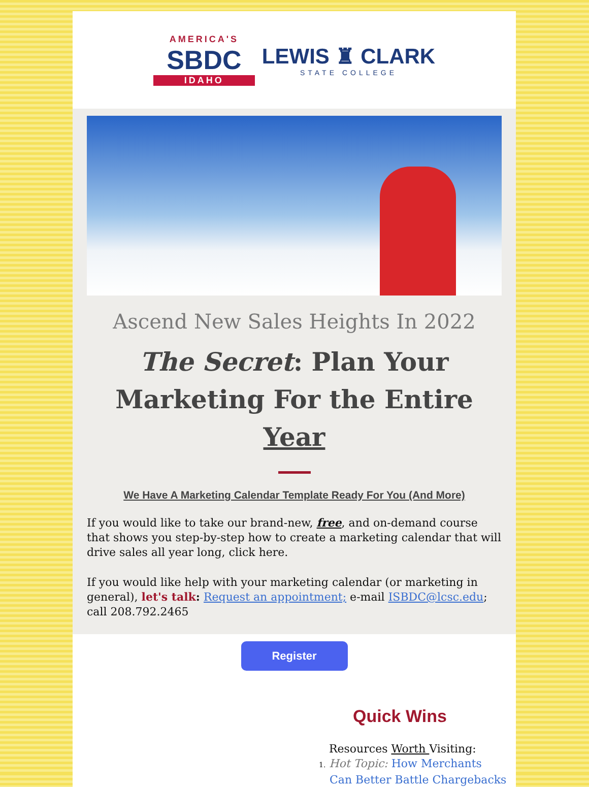AMERICA'S
SBDC
IDAHO
LEWIS ♜ CLARK
STATE COLLEGE
Ascend New Sales Heights In 2022
The Secret: Plan Your Marketing For the Entire Year
We Have A Marketing Calendar Template Ready For You (And More)
If you would like to take our brand-new, free, and on-demand course that shows you step-by-step how to create a marketing calendar that will drive sales all year long, click here.
If you would like help with your marketing calendar (or marketing in general), let's talk: Request an appointment; e-mail ISBDC@lcsc.edu; call 208.792.2465
Register
Quick Wins
Resources Worth Visiting:
1. Hot Topic: How Merchants
Can Better Battle Chargebacks